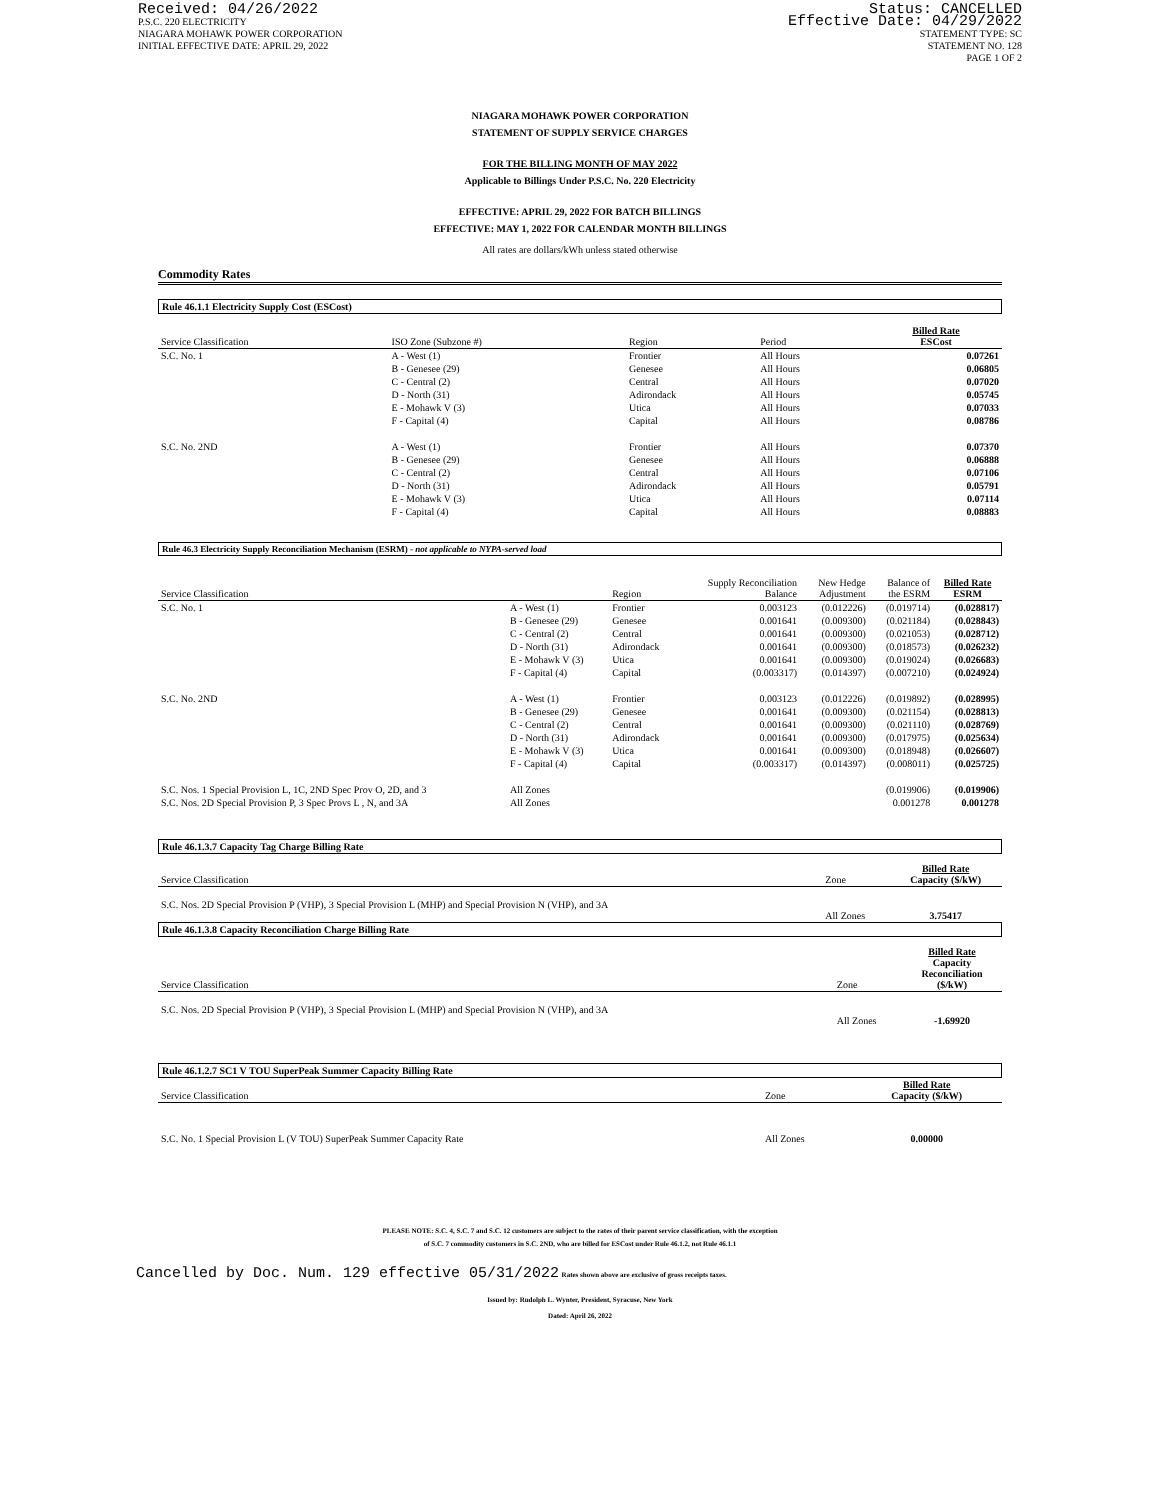Received: 04/26/2022
P.S.C. 220 ELECTRICITY
NIAGARA MOHAWK POWER CORPORATION
INITIAL EFFECTIVE DATE: APRIL 29, 2022
Status: CANCELLED
Effective Date: 04/29/2022
STATEMENT TYPE: SC
STATEMENT NO. 128
PAGE 1 OF 2
NIAGARA MOHAWK POWER CORPORATION
STATEMENT OF SUPPLY SERVICE CHARGES
FOR THE BILLING MONTH OF MAY 2022
Applicable to Billings Under P.S.C. No. 220 Electricity
EFFECTIVE: APRIL 29, 2022 FOR BATCH BILLINGS
EFFECTIVE: MAY 1, 2022 FOR CALENDAR MONTH BILLINGS
All rates are dollars/kWh unless stated otherwise
Commodity Rates
Rule 46.1.1 Electricity Supply Cost (ESCost)
| Service Classification | ISO Zone (Subzone #) | Region | Period | Billed Rate ESCost |
| --- | --- | --- | --- | --- |
| S.C. No. 1 | A - West (1) | Frontier | All Hours | 0.07261 |
| | B - Genesee (29) | Genesee | All Hours | 0.06805 |
| | C - Central (2) | Central | All Hours | 0.07020 |
| | D - North (31) | Adirondack | All Hours | 0.05745 |
| | E - Mohawk V (3) | Utica | All Hours | 0.07033 |
| | F - Capital (4) | Capital | All Hours | 0.08786 |
| S.C. No. 2ND | A - West (1) | Frontier | All Hours | 0.07370 |
| | B - Genesee (29) | Genesee | All Hours | 0.06888 |
| | C - Central (2) | Central | All Hours | 0.07106 |
| | D - North (31) | Adirondack | All Hours | 0.05791 |
| | E - Mohawk V (3) | Utica | All Hours | 0.07114 |
| | F - Capital (4) | Capital | All Hours | 0.08883 |
Rule 46.3 Electricity Supply Reconciliation Mechanism (ESRM) - not applicable to NYPA-served load
| Service Classification | | Region | Supply Reconciliation Balance | New Hedge Adjustment | Balance of the ESRM | Billed Rate ESRM |
| --- | --- | --- | --- | --- | --- | --- |
| S.C. No. 1 | A - West (1) | Frontier | 0.003123 | (0.012226) | (0.019714) | (0.028817) |
| | B - Genesee (29) | Genesee | 0.001641 | (0.009300) | (0.021184) | (0.028843) |
| | C - Central (2) | Central | 0.001641 | (0.009300) | (0.021053) | (0.028712) |
| | D - North (31) | Adirondack | 0.001641 | (0.009300) | (0.018573) | (0.026232) |
| | E - Mohawk V (3) | Utica | 0.001641 | (0.009300) | (0.019024) | (0.026683) |
| | F - Capital (4) | Capital | (0.003317) | (0.014397) | (0.007210) | (0.024924) |
| S.C. No. 2ND | A - West (1) | Frontier | 0.003123 | (0.012226) | (0.019892) | (0.028995) |
| | B - Genesee (29) | Genesee | 0.001641 | (0.009300) | (0.021154) | (0.028813) |
| | C - Central (2) | Central | 0.001641 | (0.009300) | (0.021110) | (0.028769) |
| | D - North (31) | Adirondack | 0.001641 | (0.009300) | (0.017975) | (0.025634) |
| | E - Mohawk V (3) | Utica | 0.001641 | (0.009300) | (0.018948) | (0.026607) |
| | F - Capital (4) | Capital | (0.003317) | (0.014397) | (0.008011) | (0.025725) |
| S.C. Nos. 1 Special Provision L, 1C, 2ND Spec Prov O, 2D, and 3 | All Zones | | | | (0.019906) | (0.019906) |
| S.C. Nos. 2D Special Provision P, 3 Spec Provs L , N, and 3A | All Zones | | | | 0.001278 | 0.001278 |
Rule 46.1.3.7 Capacity Tag Charge Billing Rate
| Service Classification | Zone | Billed Rate Capacity ($/kW) |
| --- | --- | --- |
| S.C. Nos. 2D Special Provision P (VHP), 3 Special Provision L (MHP) and Special Provision N (VHP), and 3A | All Zones | 3.75417 |
Rule 46.1.3.8 Capacity Reconciliation Charge Billing Rate
| Service Classification | Zone | Billed Rate Capacity Reconciliation ($/kW) |
| --- | --- | --- |
| S.C. Nos. 2D Special Provision P (VHP), 3 Special Provision L (MHP) and Special Provision N (VHP), and 3A | All Zones | -1.69920 |
Rule 46.1.2.7 SC1 V TOU SuperPeak Summer Capacity Billing Rate
| Service Classification | Zone | Billed Rate Capacity ($/kW) |
| --- | --- | --- |
| S.C. No. 1 Special Provision L (V TOU) SuperPeak Summer Capacity Rate | All Zones | 0.00000 |
PLEASE NOTE: S.C. 4, S.C. 7 and S.C. 12 customers are subject to the rates of their parent service classification, with the exception
of S.C. 7 commodity customers in S.C. 2ND, who are billed for ESCost under Rule 46.1.2, not Rule 46.1.1
Cancelled by Doc. Num. 129 effective 05/31/2022 Rates shown above are exclusive of gross receipts taxes.
Issued by: Rudolph L. Wynter, President, Syracuse, New York
Dated: April 26, 2022